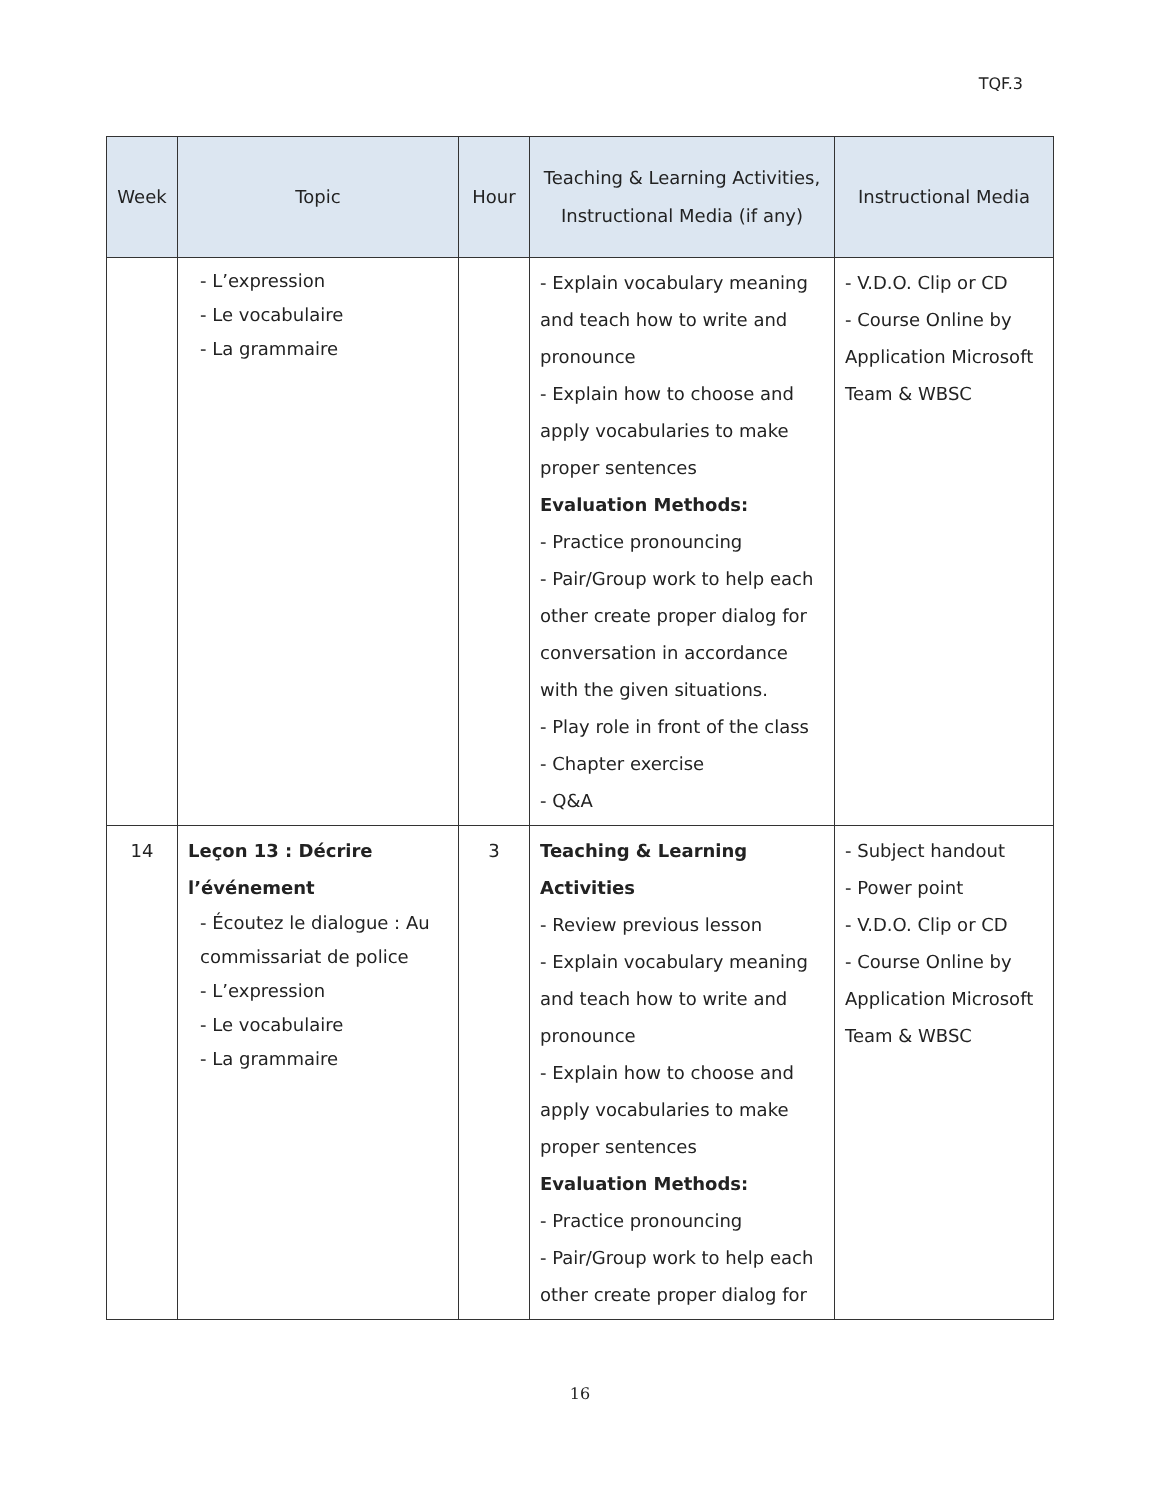TQF.3
| Week | Topic | Hour | Teaching & Learning Activities, Instructional Media (if any) | Instructional Media |
| --- | --- | --- | --- | --- |
| | - L’expression - Le vocabulaire - La grammaire | | - Explain vocabulary meaning and teach how to write and pronounce - Explain how to choose and apply vocabularies to make proper sentences Evaluation Methods: - Practice pronouncing - Pair/Group work to help each other create proper dialog for conversation in accordance with the given situations. - Play role in front of the class - Chapter exercise - Q&A | - V.D.O. Clip or CD - Course Online by Application Microsoft Team & WBSC |
| 14 | Leçon 13 : Décrire l’événement - Écoutez le dialogue : Au commissariat de police - L’expression - Le vocabulaire - La grammaire | 3 | Teaching & Learning Activities - Review previous lesson - Explain vocabulary meaning and teach how to write and pronounce - Explain how to choose and apply vocabularies to make proper sentences Evaluation Methods: - Practice pronouncing - Pair/Group work to help each other create proper dialog for | - Subject handout - Power point - V.D.O. Clip or CD - Course Online by Application Microsoft Team & WBSC |
16